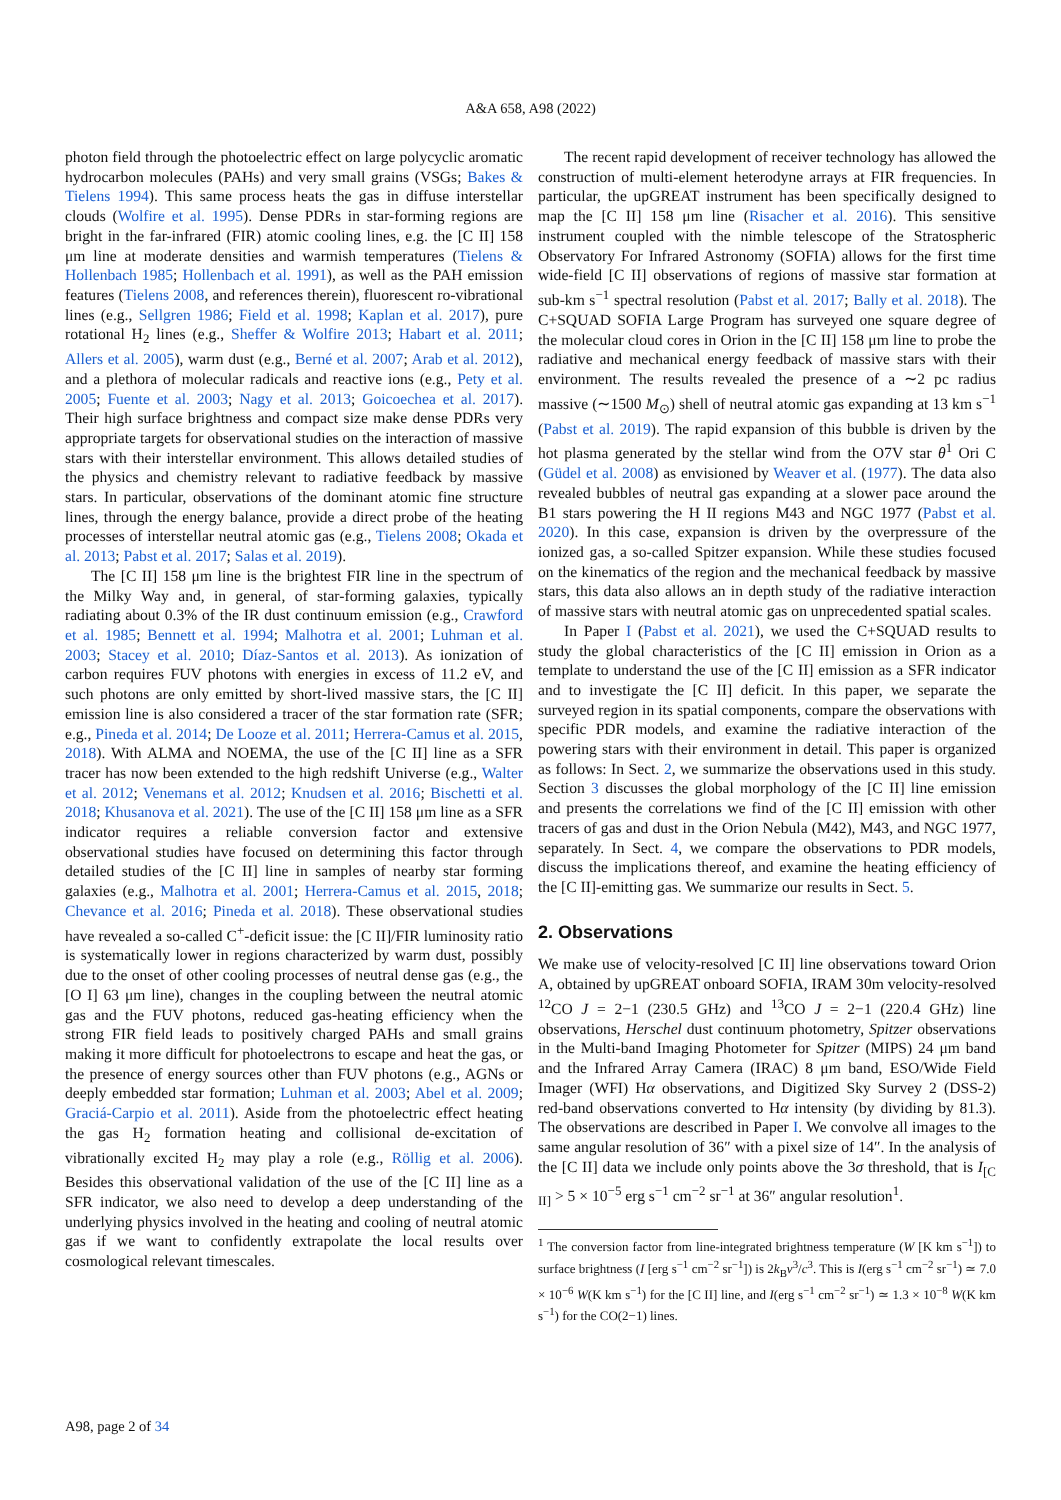A&A 658, A98 (2022)
photon field through the photoelectric effect on large polycyclic aromatic hydrocarbon molecules (PAHs) and very small grains (VSGs; Bakes & Tielens 1994). This same process heats the gas in diffuse interstellar clouds (Wolfire et al. 1995). Dense PDRs in star-forming regions are bright in the far-infrared (FIR) atomic cooling lines, e.g. the [C II] 158 μm line at moderate densities and warmish temperatures (Tielens & Hollenbach 1985; Hollenbach et al. 1991), as well as the PAH emission features (Tielens 2008, and references therein), fluorescent ro-vibrational lines (e.g., Sellgren 1986; Field et al. 1998; Kaplan et al. 2017), pure rotational H<sub>2</sub> lines (e.g., Sheffer & Wolfire 2013; Habart et al. 2011; Allers et al. 2005), warm dust (e.g., Berné et al. 2007; Arab et al. 2012), and a plethora of molecular radicals and reactive ions (e.g., Pety et al. 2005; Fuente et al. 2003; Nagy et al. 2013; Goicoechea et al. 2017). Their high surface brightness and compact size make dense PDRs very appropriate targets for observational studies on the interaction of massive stars with their interstellar environment. This allows detailed studies of the physics and chemistry relevant to radiative feedback by massive stars. In particular, observations of the dominant atomic fine structure lines, through the energy balance, provide a direct probe of the heating processes of interstellar neutral atomic gas (e.g., Tielens 2008; Okada et al. 2013; Pabst et al. 2017; Salas et al. 2019).
The [C II] 158 μm line is the brightest FIR line in the spectrum of the Milky Way and, in general, of star-forming galaxies, typically radiating about 0.3% of the IR dust continuum emission (e.g., Crawford et al. 1985; Bennett et al. 1994; Malhotra et al. 2001; Luhman et al. 2003; Stacey et al. 2010; Díaz-Santos et al. 2013). As ionization of carbon requires FUV photons with energies in excess of 11.2 eV, and such photons are only emitted by short-lived massive stars, the [C II] emission line is also considered a tracer of the star formation rate (SFR; e.g., Pineda et al. 2014; De Looze et al. 2011; Herrera-Camus et al. 2015, 2018). With ALMA and NOEMA, the use of the [C II] line as a SFR tracer has now been extended to the high redshift Universe (e.g., Walter et al. 2012; Venemans et al. 2012; Knudsen et al. 2016; Bischetti et al. 2018; Khusanova et al. 2021). The use of the [C II] 158 μm line as a SFR indicator requires a reliable conversion factor and extensive observational studies have focused on determining this factor through detailed studies of the [C II] line in samples of nearby star forming galaxies (e.g., Malhotra et al. 2001; Herrera-Camus et al. 2015, 2018; Chevance et al. 2016; Pineda et al. 2018). These observational studies have revealed a so-called C<sup>+</sup>-deficit issue: the [C II]/FIR luminosity ratio is systematically lower in regions characterized by warm dust, possibly due to the onset of other cooling processes of neutral dense gas (e.g., the [O I] 63 μm line), changes in the coupling between the neutral atomic gas and the FUV photons, reduced gas-heating efficiency when the strong FIR field leads to positively charged PAHs and small grains making it more difficult for photoelectrons to escape and heat the gas, or the presence of energy sources other than FUV photons (e.g., AGNs or deeply embedded star formation; Luhman et al. 2003; Abel et al. 2009; Graciá-Carpio et al. 2011). Aside from the photoelectric effect heating the gas H<sub>2</sub> formation heating and collisional de-excitation of vibrationally excited H<sub>2</sub> may play a role (e.g., Röllig et al. 2006). Besides this observational validation of the use of the [C II] line as a SFR indicator, we also need to develop a deep understanding of the underlying physics involved in the heating and cooling of neutral atomic gas if we want to confidently extrapolate the local results over cosmological relevant timescales.
The recent rapid development of receiver technology has allowed the construction of multi-element heterodyne arrays at FIR frequencies. In particular, the upGREAT instrument has been specifically designed to map the [C II] 158 μm line (Risacher et al. 2016). This sensitive instrument coupled with the nimble telescope of the Stratospheric Observatory For Infrared Astronomy (SOFIA) allows for the first time wide-field [C II] observations of regions of massive star formation at sub-km s<sup>−1</sup> spectral resolution (Pabst et al. 2017; Bally et al. 2018). The C+SQUAD SOFIA Large Program has surveyed one square degree of the molecular cloud cores in Orion in the [C II] 158 μm line to probe the radiative and mechanical energy feedback of massive stars with their environment. The results revealed the presence of a ∼2 pc radius massive (∼1500 M<sub>⊙</sub>) shell of neutral atomic gas expanding at 13 km s<sup>−1</sup> (Pabst et al. 2019). The rapid expansion of this bubble is driven by the hot plasma generated by the stellar wind from the O7V star θ<sup>1</sup> Ori C (Güdel et al. 2008) as envisioned by Weaver et al. (1977). The data also revealed bubbles of neutral gas expanding at a slower pace around the B1 stars powering the H II regions M43 and NGC 1977 (Pabst et al. 2020). In this case, expansion is driven by the overpressure of the ionized gas, a so-called Spitzer expansion. While these studies focused on the kinematics of the region and the mechanical feedback by massive stars, this data also allows an in depth study of the radiative interaction of massive stars with neutral atomic gas on unprecedented spatial scales.
In Paper I (Pabst et al. 2021), we used the C+SQUAD results to study the global characteristics of the [C II] emission in Orion as a template to understand the use of the [C II] emission as a SFR indicator and to investigate the [C II] deficit. In this paper, we separate the surveyed region in its spatial components, compare the observations with specific PDR models, and examine the radiative interaction of the powering stars with their environment in detail. This paper is organized as follows: In Sect. 2, we summarize the observations used in this study. Section 3 discusses the global morphology of the [C II] line emission and presents the correlations we find of the [C II] emission with other tracers of gas and dust in the Orion Nebula (M42), M43, and NGC 1977, separately. In Sect. 4, we compare the observations to PDR models, discuss the implications thereof, and examine the heating efficiency of the [C II]-emitting gas. We summarize our results in Sect. 5.
2. Observations
We make use of velocity-resolved [C II] line observations toward Orion A, obtained by upGREAT onboard SOFIA, IRAM 30m velocity-resolved <sup>12</sup>CO J = 2−1 (230.5 GHz) and <sup>13</sup>CO J = 2−1 (220.4 GHz) line observations, Herschel dust continuum photometry, Spitzer observations in the Multi-band Imaging Photometer for Spitzer (MIPS) 24 μm band and the Infrared Array Camera (IRAC) 8 μm band, ESO/Wide Field Imager (WFI) Hα observations, and Digitized Sky Survey 2 (DSS-2) red-band observations converted to Hα intensity (by dividing by 81.3). The observations are described in Paper I. We convolve all images to the same angular resolution of 36″ with a pixel size of 14″. In the analysis of the [C II] data we include only points above the 3σ threshold, that is I<sub>[C II]</sub> > 5 × 10<sup>−5</sup> erg s<sup>−1</sup> cm<sup>−2</sup> sr<sup>−1</sup> at 36″ angular resolution<sup>1</sup>.
<sup>1</sup> The conversion factor from line-integrated brightness temperature (W [K km s<sup>−1</sup>]) to surface brightness (I [erg s<sup>−1</sup> cm<sup>−2</sup> sr<sup>−1</sup>]) is 2k<sub>B</sub>ν<sup>3</sup>/c<sup>3</sup>. This is I(erg s<sup>−1</sup> cm<sup>−2</sup> sr<sup>−1</sup>) ≃ 7.0 × 10<sup>−6</sup> W(K km s<sup>−1</sup>) for the [C II] line, and I(erg s<sup>−1</sup> cm<sup>−2</sup> sr<sup>−1</sup>) ≃ 1.3 × 10<sup>−8</sup> W(K km s<sup>−1</sup>) for the CO(2−1) lines.
A98, page 2 of 34